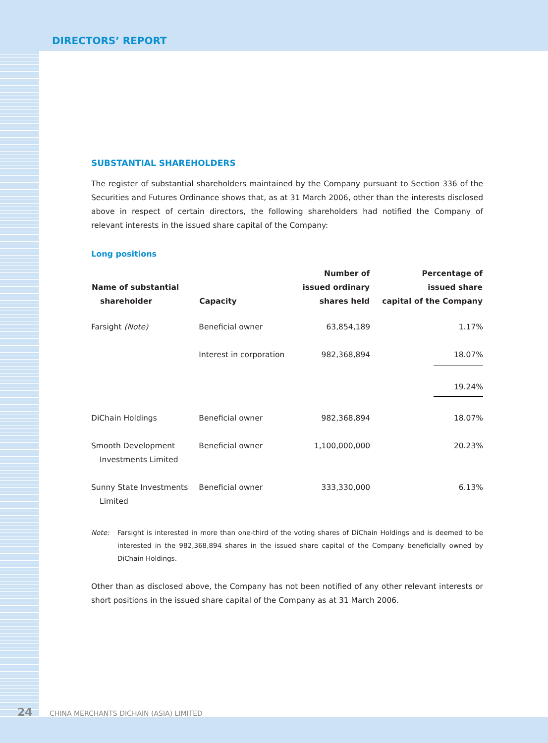DIRECTORS’ REPORT
SUBSTANTIAL SHAREHOLDERS
The register of substantial shareholders maintained by the Company pursuant to Section 336 of the Securities and Futures Ordinance shows that, as at 31 March 2006, other than the interests disclosed above in respect of certain directors, the following shareholders had notified the Company of relevant interests in the issued share capital of the Company:
Long positions
| Name of substantial shareholder | Capacity | Number of issued ordinary shares held | Percentage of issued share capital of the Company |
| --- | --- | --- | --- |
| Farsight (Note) | Beneficial owner | 63,854,189 | 1.17% |
| | Interest in corporation | 982,368,894 | 18.07% |
| | | | 19.24% |
| DiChain Holdings | Beneficial owner | 982,368,894 | 18.07% |
| Smooth Development Investments Limited | Beneficial owner | 1,100,000,000 | 20.23% |
| Sunny State Investments Limited | Beneficial owner | 333,330,000 | 6.13% |
Note: Farsight is interested in more than one-third of the voting shares of DiChain Holdings and is deemed to be interested in the 982,368,894 shares in the issued share capital of the Company beneficially owned by DiChain Holdings.
Other than as disclosed above, the Company has not been notified of any other relevant interests or short positions in the issued share capital of the Company as at 31 March 2006.
24 CHINA MERCHANTS DICHAIN (ASIA) LIMITED